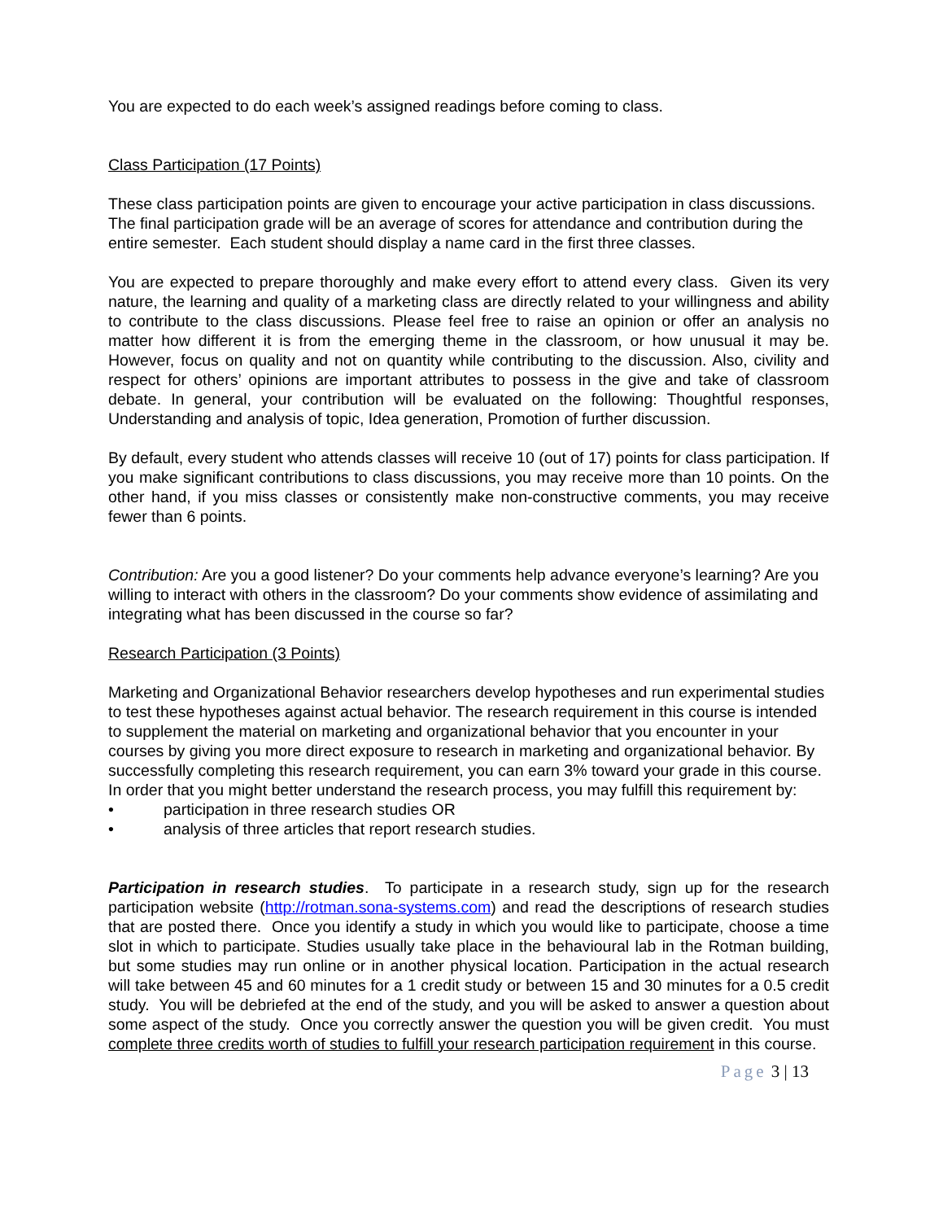You are expected to do each week’s assigned readings before coming to class.
Class Participation (17 Points)
These class participation points are given to encourage your active participation in class discussions. The final participation grade will be an average of scores for attendance and contribution during the entire semester. Each student should display a name card in the first three classes.
You are expected to prepare thoroughly and make every effort to attend every class. Given its very nature, the learning and quality of a marketing class are directly related to your willingness and ability to contribute to the class discussions. Please feel free to raise an opinion or offer an analysis no matter how different it is from the emerging theme in the classroom, or how unusual it may be. However, focus on quality and not on quantity while contributing to the discussion. Also, civility and respect for others’ opinions are important attributes to possess in the give and take of classroom debate. In general, your contribution will be evaluated on the following: Thoughtful responses, Understanding and analysis of topic, Idea generation, Promotion of further discussion.
By default, every student who attends classes will receive 10 (out of 17) points for class participation. If you make significant contributions to class discussions, you may receive more than 10 points. On the other hand, if you miss classes or consistently make non-constructive comments, you may receive fewer than 6 points.
Contribution: Are you a good listener? Do your comments help advance everyone’s learning? Are you willing to interact with others in the classroom? Do your comments show evidence of assimilating and integrating what has been discussed in the course so far?
Research Participation (3 Points)
Marketing and Organizational Behavior researchers develop hypotheses and run experimental studies to test these hypotheses against actual behavior. The research requirement in this course is intended to supplement the material on marketing and organizational behavior that you encounter in your courses by giving you more direct exposure to research in marketing and organizational behavior. By successfully completing this research requirement, you can earn 3% toward your grade in this course. In order that you might better understand the research process, you may fulfill this requirement by:
• participation in three research studies OR
• analysis of three articles that report research studies.
Participation in research studies. To participate in a research study, sign up for the research participation website (http://rotman.sona-systems.com) and read the descriptions of research studies that are posted there. Once you identify a study in which you would like to participate, choose a time slot in which to participate. Studies usually take place in the behavioural lab in the Rotman building, but some studies may run online or in another physical location. Participation in the actual research will take between 45 and 60 minutes for a 1 credit study or between 15 and 30 minutes for a 0.5 credit study. You will be debriefed at the end of the study, and you will be asked to answer a question about some aspect of the study. Once you correctly answer the question you will be given credit. You must complete three credits worth of studies to fulfill your research participation requirement in this course.
Page 3 | 13